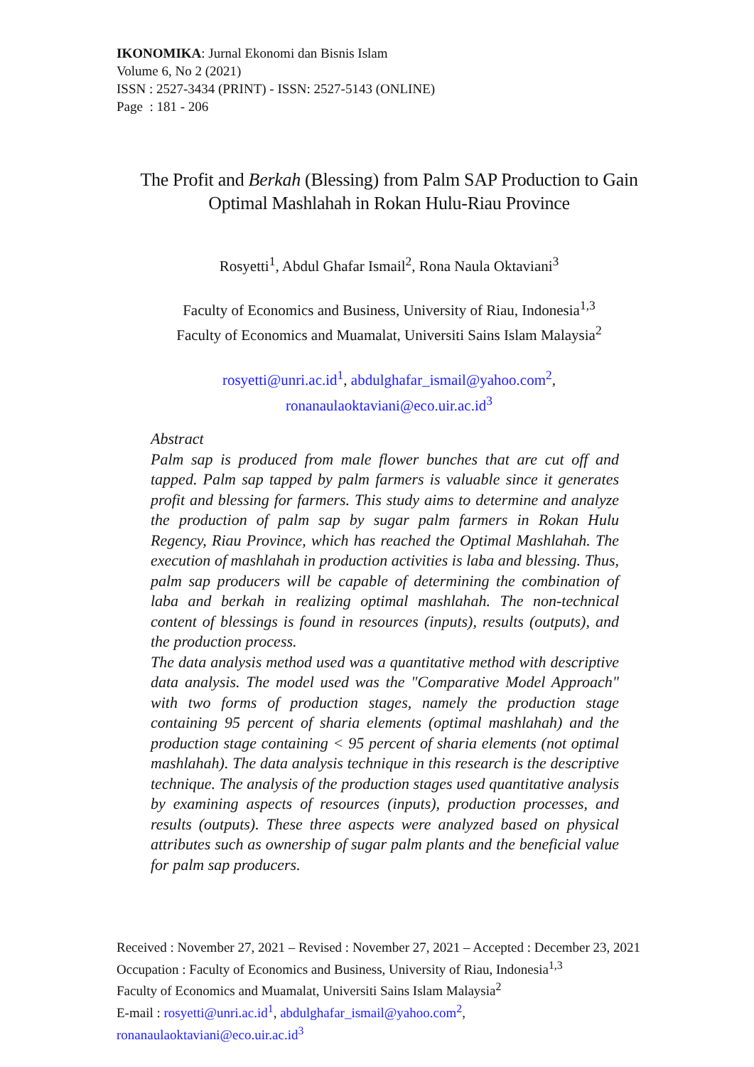IKONOMIKA: Jurnal Ekonomi dan Bisnis Islam
Volume 6, No 2 (2021)
ISSN : 2527-3434 (PRINT) - ISSN: 2527-5143 (ONLINE)
Page : 181 - 206
The Profit and Berkah (Blessing) from Palm SAP Production to Gain Optimal Mashlahah in Rokan Hulu-Riau Province
Rosyetti<sup>1</sup>, Abdul Ghafar Ismail<sup>2</sup>, Rona Naula Oktaviani<sup>3</sup>
Faculty of Economics and Business, University of Riau, Indonesia<sup>1,3</sup>
Faculty of Economics and Muamalat, Universiti Sains Islam Malaysia<sup>2</sup>
rosyetti@unri.ac.id<sup>1</sup>, abdulghafar_ismail@yahoo.com<sup>2</sup>,
ronanaulaoktaviani@eco.uir.ac.id<sup>3</sup>
Abstract
Palm sap is produced from male flower bunches that are cut off and tapped. Palm sap tapped by palm farmers is valuable since it generates profit and blessing for farmers. This study aims to determine and analyze the production of palm sap by sugar palm farmers in Rokan Hulu Regency, Riau Province, which has reached the Optimal Mashlahah. The execution of mashlahah in production activities is laba and blessing. Thus, palm sap producers will be capable of determining the combination of laba and berkah in realizing optimal mashlahah. The non-technical content of blessings is found in resources (inputs), results (outputs), and the production process.
The data analysis method used was a quantitative method with descriptive data analysis. The model used was the "Comparative Model Approach" with two forms of production stages, namely the production stage containing 95 percent of sharia elements (optimal mashlahah) and the production stage containing < 95 percent of sharia elements (not optimal mashlahah). The data analysis technique in this research is the descriptive technique. The analysis of the production stages used quantitative analysis by examining aspects of resources (inputs), production processes, and results (outputs). These three aspects were analyzed based on physical attributes such as ownership of sugar palm plants and the beneficial value for palm sap producers.
Received : November 27, 2021 – Revised : November 27, 2021 – Accepted : December 23, 2021
Occupation : Faculty of Economics and Business, University of Riau, Indonesia<sup>1,3</sup>
Faculty of Economics and Muamalat, Universiti Sains Islam Malaysia<sup>2</sup>
E-mail : rosyetti@unri.ac.id<sup>1</sup>, abdulghafar_ismail@yahoo.com<sup>2</sup>,
ronanaulaoktaviani@eco.uir.ac.id<sup>3</sup>